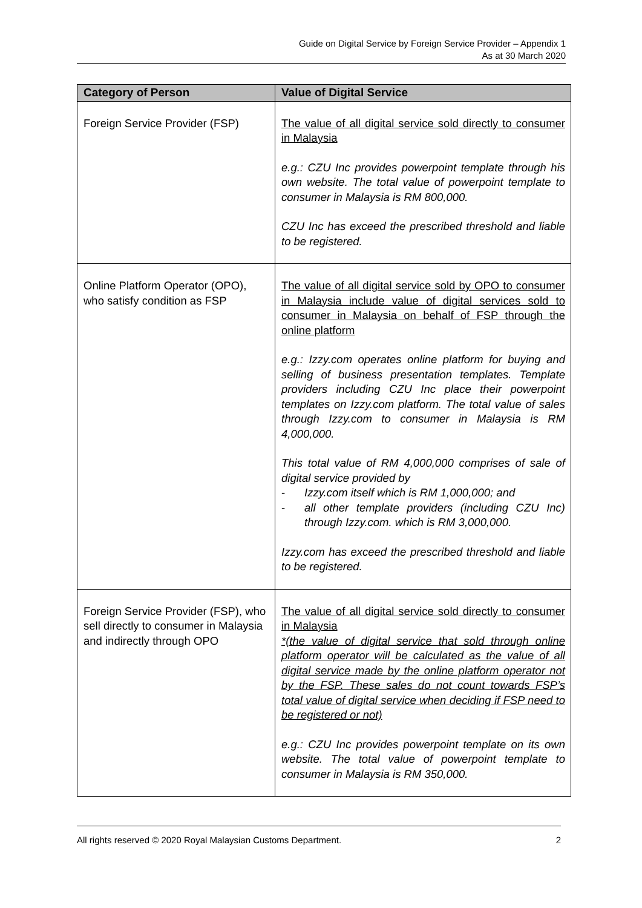Guide on Digital Service by Foreign Service Provider – Appendix 1
As at 30 March 2020
| Category of Person | Value of Digital Service |
| --- | --- |
| Foreign Service Provider (FSP) | The value of all digital service sold directly to consumer in Malaysia e.g.: CZU Inc provides powerpoint template through his own website. The total value of powerpoint template to consumer in Malaysia is RM 800,000. CZU Inc has exceed the prescribed threshold and liable to be registered. |
| Online Platform Operator (OPO), who satisfy condition as FSP | The value of all digital service sold by OPO to consumer in Malaysia include value of digital services sold to consumer in Malaysia on behalf of FSP through the online platform e.g.: Izzy.com operates online platform for buying and selling of business presentation templates. Template providers including CZU Inc place their powerpoint templates on Izzy.com platform. The total value of sales through Izzy.com to consumer in Malaysia is RM 4,000,000. This total value of RM 4,000,000 comprises of sale of digital service provided by - Izzy.com itself which is RM 1,000,000; and - all other template providers (including CZU Inc) through Izzy.com. which is RM 3,000,000. Izzy.com has exceed the prescribed threshold and liable to be registered. |
| Foreign Service Provider (FSP), who sell directly to consumer in Malaysia and indirectly through OPO | The value of all digital service sold directly to consumer in Malaysia *(the value of digital service that sold through online platform operator will be calculated as the value of all digital service made by the online platform operator not by the FSP. These sales do not count towards FSP’s total value of digital service when deciding if FSP need to be registered or not) e.g.: CZU Inc provides powerpoint template on its own website. The total value of powerpoint template to consumer in Malaysia is RM 350,000. |
All rights reserved © 2020 Royal Malaysian Customs Department. 2